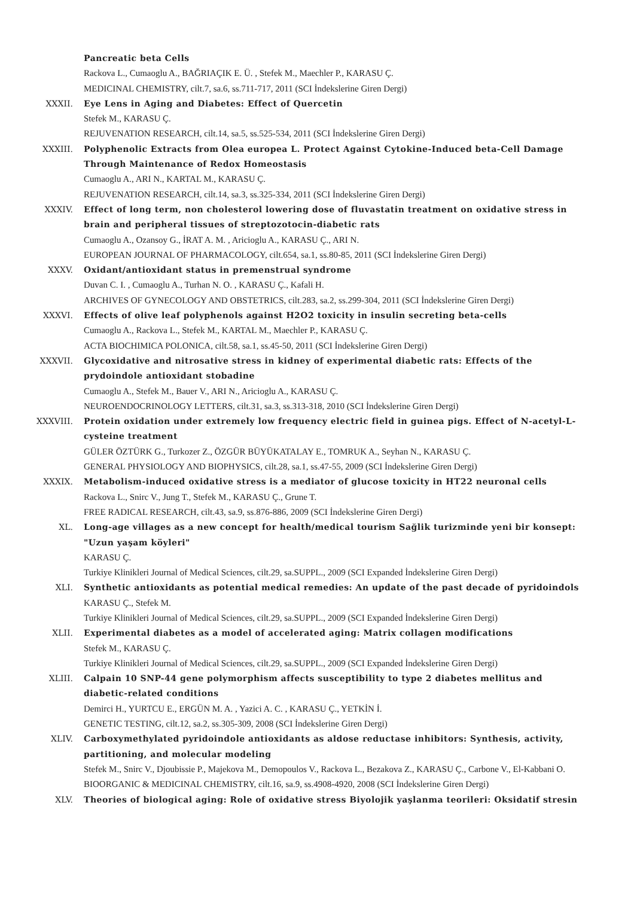Pancreatic beta Cells
Rackova L., Cumaoglu A., BAĞRIAÇIK E. Ü. , Stefek M., Maechler P., KARASU Ç.
MEDICINAL CHEMISTRY, cilt.7, sa.6, ss.711-717, 2011 (SCI İndekslerine Giren Dergi)
XXXII. Eye Lens in Aging and Diabetes: Effect of Quercetin
Stefek M., KARASU Ç.
REJUVENATION RESEARCH, cilt.14, sa.5, ss.525-534, 2011 (SCI İndekslerine Giren Dergi)
XXXIII. Polyphenolic Extracts from Olea europea L. Protect Against Cytokine-Induced beta-Cell Damage Through Maintenance of Redox Homeostasis
Cumaoglu A., ARI N., KARTAL M., KARASU Ç.
REJUVENATION RESEARCH, cilt.14, sa.3, ss.325-334, 2011 (SCI İndekslerine Giren Dergi)
XXXIV. Effect of long term, non cholesterol lowering dose of fluvastatin treatment on oxidative stress in brain and peripheral tissues of streptozotocin-diabetic rats
Cumaoglu A., Ozansoy G., İRAT A. M. , Aricioglu A., KARASU Ç., ARI N.
EUROPEAN JOURNAL OF PHARMACOLOGY, cilt.654, sa.1, ss.80-85, 2011 (SCI İndekslerine Giren Dergi)
XXXV. Oxidant/antioxidant status in premenstrual syndrome
Duvan C. I. , Cumaoglu A., Turhan N. O. , KARASU Ç., Kafali H.
ARCHIVES OF GYNECOLOGY AND OBSTETRICS, cilt.283, sa.2, ss.299-304, 2011 (SCI İndekslerine Giren Dergi)
XXXVI. Effects of olive leaf polyphenols against H2O2 toxicity in insulin secreting beta-cells
Cumaoglu A., Rackova L., Stefek M., KARTAL M., Maechler P., KARASU Ç.
ACTA BIOCHIMICA POLONICA, cilt.58, sa.1, ss.45-50, 2011 (SCI İndekslerine Giren Dergi)
XXXVII. Glycoxidative and nitrosative stress in kidney of experimental diabetic rats: Effects of the prydoindole antioxidant stobadine
Cumaoglu A., Stefek M., Bauer V., ARI N., Aricioglu A., KARASU Ç.
NEUROENDOCRINOLOGY LETTERS, cilt.31, sa.3, ss.313-318, 2010 (SCI İndekslerine Giren Dergi)
XXXVIII. Protein oxidation under extremely low frequency electric field in guinea pigs. Effect of N-acetyl-L-cysteine treatment
GÜLER ÖZTÜRK G., Turkozer Z., ÖZGÜR BÜYÜKATALAY E., TOMRUK A., Seyhan N., KARASU Ç.
GENERAL PHYSIOLOGY AND BIOPHYSICS, cilt.28, sa.1, ss.47-55, 2009 (SCI İndekslerine Giren Dergi)
XXXIX. Metabolism-induced oxidative stress is a mediator of glucose toxicity in HT22 neuronal cells
Rackova L., Snirc V., Jung T., Stefek M., KARASU Ç., Grune T.
FREE RADICAL RESEARCH, cilt.43, sa.9, ss.876-886, 2009 (SCI İndekslerine Giren Dergi)
XL. Long-age villages as a new concept for health/medical tourism Sağlik turizminde yeni bir konsept: "Uzun yaşam köyleri"
KARASU Ç.
Turkiye Klinikleri Journal of Medical Sciences, cilt.29, sa.SUPPL., 2009 (SCI Expanded İndekslerine Giren Dergi)
XLI. Synthetic antioxidants as potential medical remedies: An update of the past decade of pyridoindols
KARASU Ç., Stefek M.
Turkiye Klinikleri Journal of Medical Sciences, cilt.29, sa.SUPPL., 2009 (SCI Expanded İndekslerine Giren Dergi)
XLII. Experimental diabetes as a model of accelerated aging: Matrix collagen modifications
Stefek M., KARASU Ç.
Turkiye Klinikleri Journal of Medical Sciences, cilt.29, sa.SUPPL., 2009 (SCI Expanded İndekslerine Giren Dergi)
XLIII. Calpain 10 SNP-44 gene polymorphism affects susceptibility to type 2 diabetes mellitus and diabetic-related conditions
Demirci H., YURTCU E., ERGÜN M. A. , Yazici A. C. , KARASU Ç., YETKİN İ.
GENETIC TESTING, cilt.12, sa.2, ss.305-309, 2008 (SCI İndekslerine Giren Dergi)
XLIV. Carboxymethylated pyridoindole antioxidants as aldose reductase inhibitors: Synthesis, activity, partitioning, and molecular modeling
Stefek M., Snirc V., Djoubissie P., Majekova M., Demopoulos V., Rackova L., Bezakova Z., KARASU Ç., Carbone V., El-Kabbani O.
BIOORGANIC & MEDICINAL CHEMISTRY, cilt.16, sa.9, ss.4908-4920, 2008 (SCI İndekslerine Giren Dergi)
XLV. Theories of biological aging: Role of oxidative stress Biyolojik yaşlanma teorileri: Oksidatif stresin